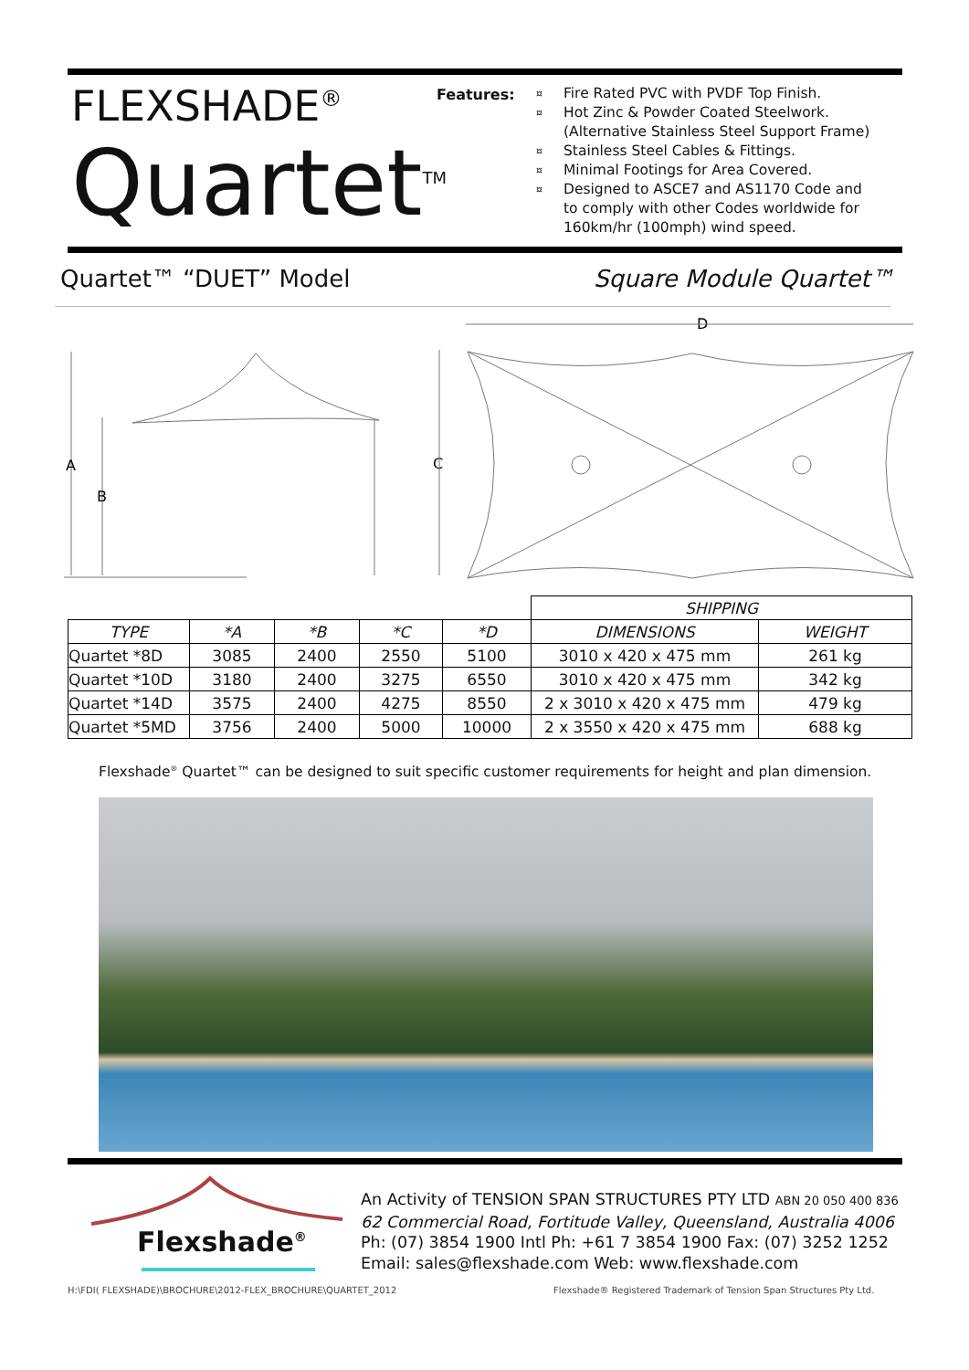FLEXSHADE<sup>®</sup>
Quartet<sup>TM</sup>
Features:
¤ Fire Rated PVC with PVDF Top Finish.
¤ Hot Zinc & Powder Coated Steelwork.
(Alternative Stainless Steel Support Frame)
¤ Stainless Steel Cables & Fittings.
¤ Minimal Footings for Area Covered.
¤ Designed to ASCE7 and AS1170 Code and
to comply with other Codes worldwide for
160km/hr (100mph) wind speed.
Quartet™ “DUET” Model Square Module Quartet™
A
B
C
D
| | | | | | SHIPPING | |
| TYPE | *A | *B | *C | *D | DIMENSIONS | WEIGHT |
| Quartet *8D | 3085 | 2400 | 2550 | 5100 | 3010 x 420 x 475 mm | 261 kg |
| Quartet *10D | 3180 | 2400 | 3275 | 6550 | 3010 x 420 x 475 mm | 342 kg |
| Quartet *14D | 3575 | 2400 | 4275 | 8550 | 2 x 3010 x 420 x 475 mm | 479 kg |
| Quartet *5MD | 3756 | 2400 | 5000 | 10000 | 2 x 3550 x 420 x 475 mm | 688 kg |
Flexshade<sup>®</sup> Quartet™ can be designed to suit specific customer requirements for height and plan dimension.
Flexshade<sup>®</sup>
An Activity of TENSION SPAN STRUCTURES PTY LTD ABN 20 050 400 836
62 Commercial Road, Fortitude Valley, Queensland, Australia 4006
Ph: (07) 3854 1900 Intl Ph: +61 7 3854 1900 Fax: (07) 3252 1252
Email: sales@flexshade.com Web: www.flexshade.com
H:\FDI( FLEXSHADE)\BROCHURE\2012-FLEX_BROCHURE\QUARTET_2012
Flexshade® Registered Trademark of Tension Span Structures Pty Ltd.